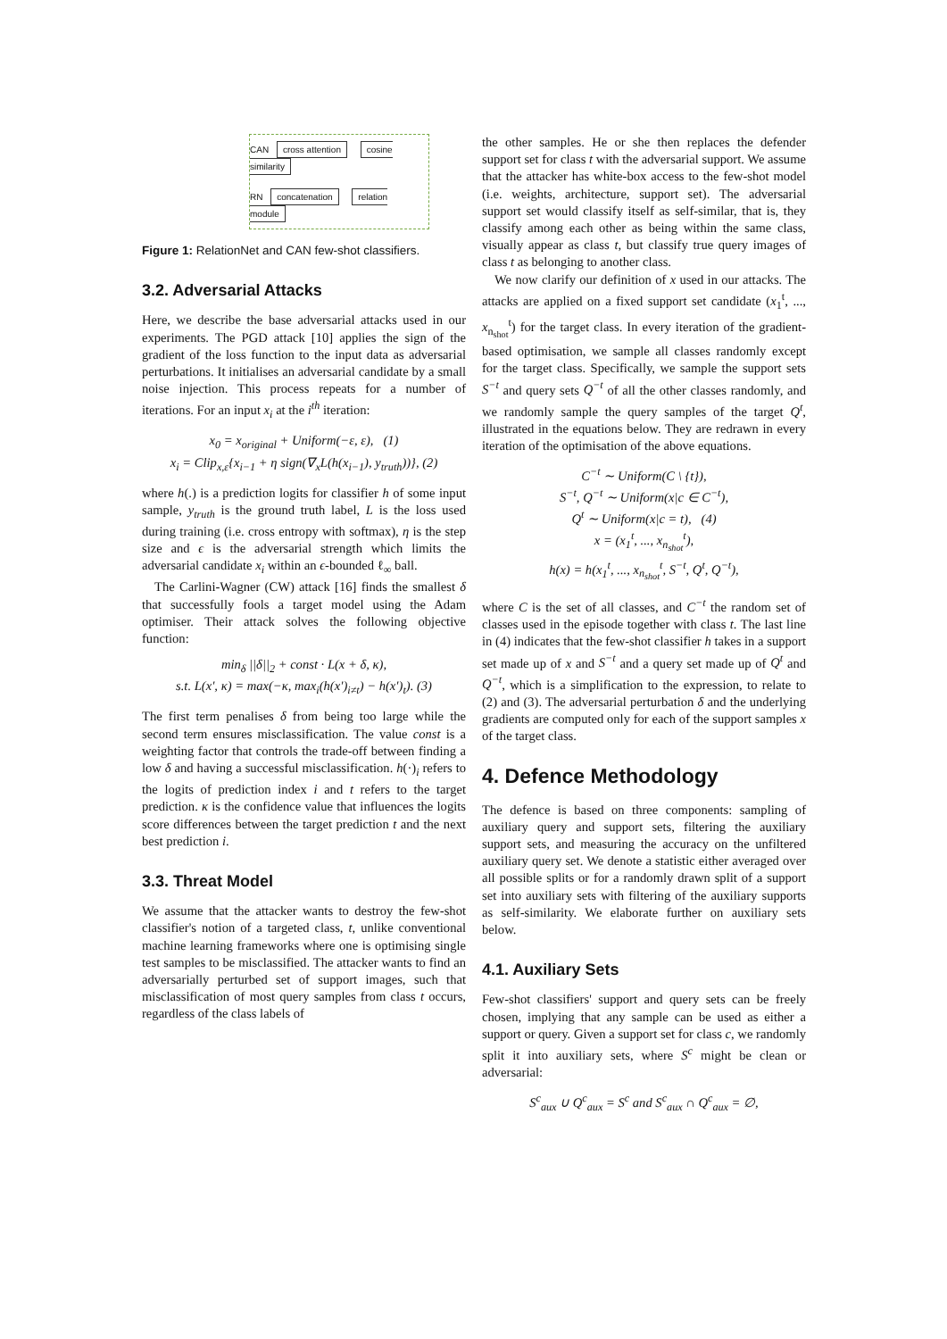CAN cross attention cosine similarity
RN concatenation relation module
Figure 1: RelationNet and CAN few-shot classifiers.
3.2. Adversarial Attacks
Here, we describe the base adversarial attacks used in our experiments. The PGD attack [10] applies the sign of the gradient of the loss function to the input data as adversarial perturbations. It initialises an adversarial candidate by a small noise injection. This process repeats for a number of iterations. For an input x<sub>i</sub> at the i<sup>th</sup> iteration:
x<sub>0</sub> = x<sub>original</sub> + Uniform(−ε, ε), (1)
x<sub>i</sub> = Clip<sub>x,ε</sub>{x<sub>i−1</sub> + η sign(∇<sub>x</sub>L(h(x<sub>i−1</sub>), y<sub>truth</sub>))}, (2)
where h(.) is a prediction logits for classifier h of some input sample, y<sub>truth</sub> is the ground truth label, L is the loss used during training (i.e. cross entropy with softmax), η is the step size and ϵ is the adversarial strength which limits the adversarial candidate x<sub>i</sub> within an ϵ-bounded ℓ<sub>∞</sub> ball.
The Carlini-Wagner (CW) attack [16] finds the smallest δ that successfully fools a target model using the Adam optimiser. Their attack solves the following objective function:
min<sub>δ</sub> ||δ||<sub>2</sub> + const · L(x + δ, κ),
s.t. L(x′, κ) = max(−κ, max<sub>i</sub>(h(x′)<sub>i≠t</sub>) − h(x′)<sub>t</sub>). (3)
The first term penalises δ from being too large while the second term ensures misclassification. The value const is a weighting factor that controls the trade-off between finding a low δ and having a successful misclassification. h(·)<sub>i</sub> refers to the logits of prediction index i and t refers to the target prediction. κ is the confidence value that influences the logits score differences between the target prediction t and the next best prediction i.
3.3. Threat Model
We assume that the attacker wants to destroy the few-shot classifier's notion of a targeted class, t, unlike conventional machine learning frameworks where one is optimising single test samples to be misclassified. The attacker wants to find an adversarially perturbed set of support images, such that misclassification of most query samples from class t occurs, regardless of the class labels of
the other samples. He or she then replaces the defender support set for class t with the adversarial support. We assume that the attacker has white-box access to the few-shot model (i.e. weights, architecture, support set). The adversarial support set would classify itself as self-similar, that is, they classify among each other as being within the same class, visually appear as class t, but classify true query images of class t as belonging to another class.
We now clarify our definition of x used in our attacks. The attacks are applied on a fixed support set candidate (x<sub>1</sub><sup>t</sup>, ..., x<sub>n<sub>shot</sub></sub><sup>t</sup>) for the target class. In every iteration of the gradient-based optimisation, we sample all classes randomly except for the target class. Specifically, we sample the support sets S<sup>−t</sup> and query sets Q<sup>−t</sup> of all the other classes randomly, and we randomly sample the query samples of the target Q<sup>t</sup>, illustrated in the equations below. They are redrawn in every iteration of the optimisation of the above equations.
C<sup>−t</sup> ∼ Uniform(C \ {t}),
S<sup>−t</sup>, Q<sup>−t</sup> ∼ Uniform(x|c ∈ C<sup>−t</sup>),
Q<sup>t</sup> ∼ Uniform(x|c = t), (4)
x = (x<sub>1</sub><sup>t</sup>, ..., x<sub>n<sub>shot</sub></sub><sup>t</sup>),
h(x) = h(x<sub>1</sub><sup>t</sup>, ..., x<sub>n<sub>shot</sub></sub><sup>t</sup>, S<sup>−t</sup>, Q<sup>t</sup>, Q<sup>−t</sup>),
where C is the set of all classes, and C<sup>−t</sup> the random set of classes used in the episode together with class t. The last line in (4) indicates that the few-shot classifier h takes in a support set made up of x and S<sup>−t</sup> and a query set made up of Q<sup>t</sup> and Q<sup>−t</sup>, which is a simplification to the expression, to relate to (2) and (3). The adversarial perturbation δ and the underlying gradients are computed only for each of the support samples x of the target class.
4. Defence Methodology
The defence is based on three components: sampling of auxiliary query and support sets, filtering the auxiliary support sets, and measuring the accuracy on the unfiltered auxiliary query set. We denote a statistic either averaged over all possible splits or for a randomly drawn split of a support set into auxiliary sets with filtering of the auxiliary supports as self-similarity. We elaborate further on auxiliary sets below.
4.1. Auxiliary Sets
Few-shot classifiers' support and query sets can be freely chosen, implying that any sample can be used as either a support or query. Given a support set for class c, we randomly split it into auxiliary sets, where S<sup>c</sup> might be clean or adversarial:
S<sup>c</sup><sub>aux</sub> ∪ Q<sup>c</sup><sub>aux</sub> = S<sup>c</sup> and S<sup>c</sup><sub>aux</sub> ∩ Q<sup>c</sup><sub>aux</sub> = ∅,